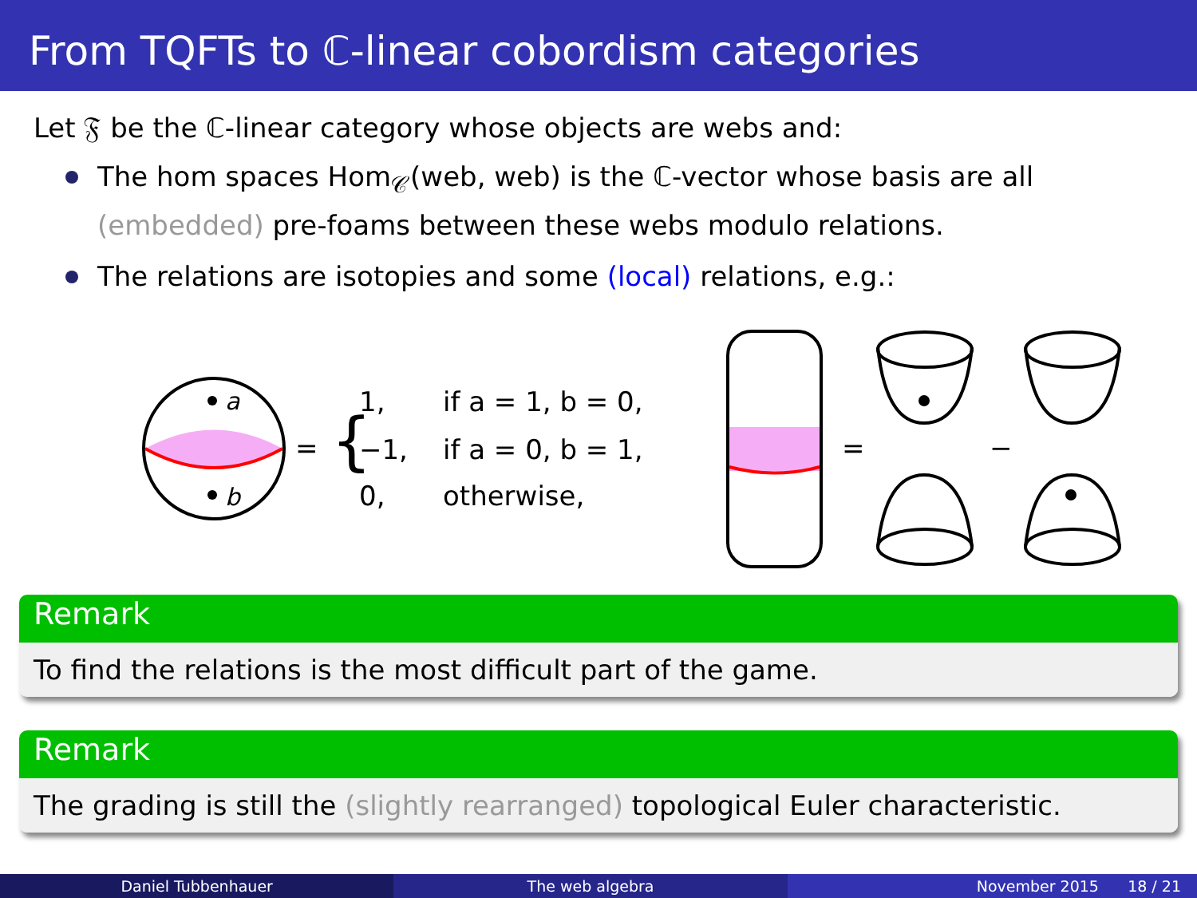From TQFTs to ℂ-linear cobordism categories
Let 𝔉 be the ℂ-linear category whose objects are webs and:
The hom spaces Hom<sub>𝒞</sub>(web, web) is the ℂ-vector whose basis are all (embedded) pre-foams between these webs modulo relations.
The relations are isotopies and some (local) relations, e.g.:
a
b
=
{
1,
if a = 1, b = 0,
−1,
if a = 0, b = 1,
0,
otherwise,
=
−
Remark
To find the relations is the most difficult part of the game.
Remark
The grading is still the (slightly rearranged) topological Euler characteristic.
Daniel Tubbenhauer The web algebra November 2015 18 / 21